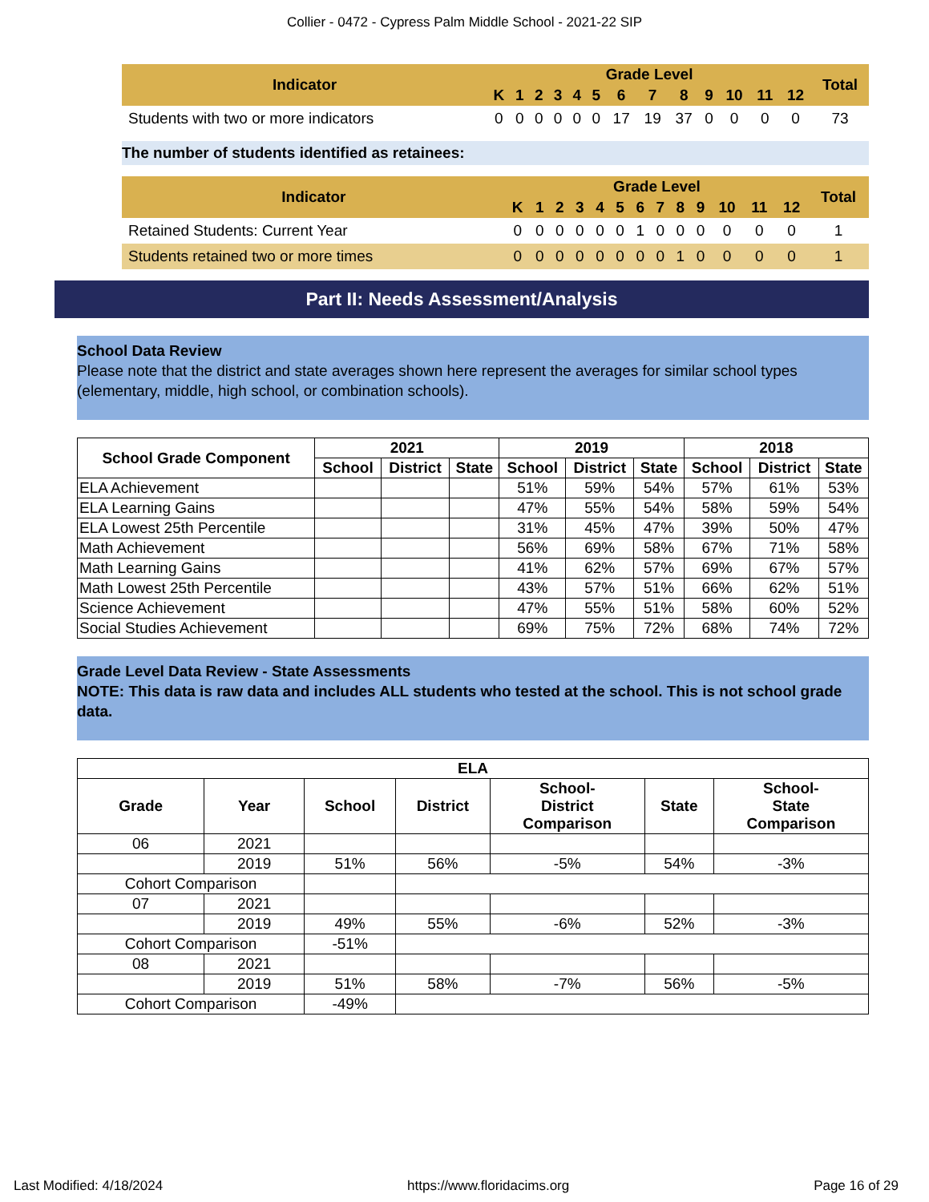Collier - 0472 - Cypress Palm Middle School - 2021-22 SIP
| Indicator | Grade Level | | | | | | | | | | | | | Total |
| --- | --- | --- | --- | --- | --- | --- | --- | --- | --- | --- | --- | --- | --- | --- |
| | K | 1 | 2 | 3 | 4 | 5 | 6 | 7 | 8 | 9 | 10 | 11 | 12 | |
| Students with two or more indicators | 0 | 0 | 0 | 0 | 0 | 0 | 17 | 19 | 37 | 0 | 0 | 0 | 0 | 73 |
The number of students identified as retainees:
| Indicator | Grade Level | | | | | | | | | | | | | Total |
| --- | --- | --- | --- | --- | --- | --- | --- | --- | --- | --- | --- | --- | --- | --- |
| | K | 1 | 2 | 3 | 4 | 5 | 6 | 7 | 8 | 9 | 10 | 11 | 12 | |
| Retained Students: Current Year | 0 | 0 | 0 | 0 | 0 | 0 | 1 | 0 | 0 | 0 | 0 | 0 | 0 | 1 |
| Students retained two or more times | 0 | 0 | 0 | 0 | 0 | 0 | 0 | 0 | 1 | 0 | 0 | 0 | 0 | 1 |
Part II: Needs Assessment/Analysis
School Data Review
Please note that the district and state averages shown here represent the averages for similar school types (elementary, middle, high school, or combination schools).
| School Grade Component | 2021 | | | 2019 | | | 2018 | | |
| --- | --- | --- | --- | --- | --- | --- | --- | --- | --- |
| | School | District | State | School | District | State | School | District | State |
| ELA Achievement | | | | 51% | 59% | 54% | 57% | 61% | 53% |
| ELA Learning Gains | | | | 47% | 55% | 54% | 58% | 59% | 54% |
| ELA Lowest 25th Percentile | | | | 31% | 45% | 47% | 39% | 50% | 47% |
| Math Achievement | | | | 56% | 69% | 58% | 67% | 71% | 58% |
| Math Learning Gains | | | | 41% | 62% | 57% | 69% | 67% | 57% |
| Math Lowest 25th Percentile | | | | 43% | 57% | 51% | 66% | 62% | 51% |
| Science Achievement | | | | 47% | 55% | 51% | 58% | 60% | 52% |
| Social Studies Achievement | | | | 69% | 75% | 72% | 68% | 74% | 72% |
Grade Level Data Review - State Assessments
NOTE: This data is raw data and includes ALL students who tested at the school. This is not school grade data.
| ELA | | | | | | |
| --- | --- | --- | --- | --- | --- | --- |
| Grade | Year | School | District | School- District Comparison | State | School- State Comparison |
| 06 | 2021 | | | | | |
| | 2019 | 51% | 56% | -5% | 54% | -3% |
| Cohort Comparison | | | | | | |
| 07 | 2021 | | | | | |
| | 2019 | 49% | 55% | -6% | 52% | -3% |
| Cohort Comparison | | -51% | | | | |
| 08 | 2021 | | | | | |
| | 2019 | 51% | 58% | -7% | 56% | -5% |
| Cohort Comparison | | -49% | | | | |
Last Modified: 4/18/2024 https://www.floridacims.org Page 16 of 29